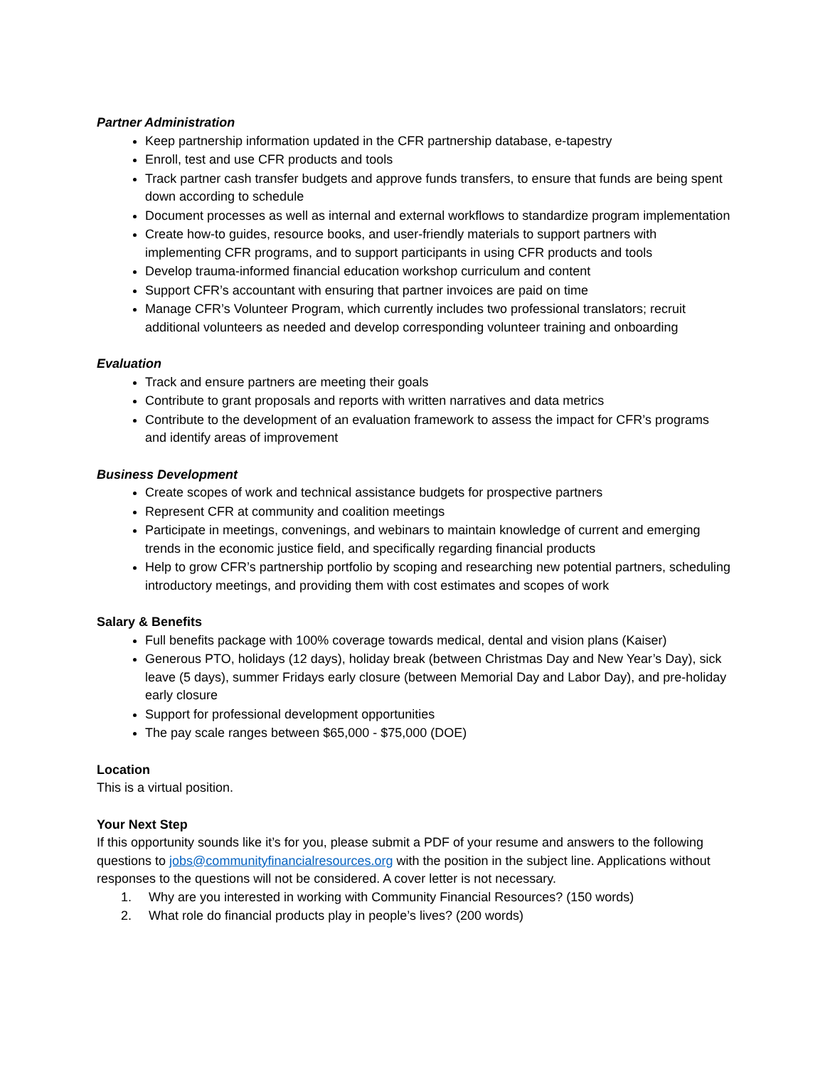Partner Administration
Keep partnership information updated in the CFR partnership database, e-tapestry
Enroll, test and use CFR products and tools
Track partner cash transfer budgets and approve funds transfers, to ensure that funds are being spent down according to schedule
Document processes as well as internal and external workflows to standardize program implementation
Create how-to guides, resource books, and user-friendly materials to support partners with implementing CFR programs, and to support participants in using CFR products and tools
Develop trauma-informed financial education workshop curriculum and content
Support CFR’s accountant with ensuring that partner invoices are paid on time
Manage CFR’s Volunteer Program, which currently includes two professional translators; recruit additional volunteers as needed and develop corresponding volunteer training and onboarding
Evaluation
Track and ensure partners are meeting their goals
Contribute to grant proposals and reports with written narratives and data metrics
Contribute to the development of an evaluation framework to assess the impact for CFR’s programs and identify areas of improvement
Business Development
Create scopes of work and technical assistance budgets for prospective partners
Represent CFR at community and coalition meetings
Participate in meetings, convenings, and webinars to maintain knowledge of current and emerging trends in the economic justice field, and specifically regarding financial products
Help to grow CFR’s partnership portfolio by scoping and researching new potential partners, scheduling introductory meetings, and providing them with cost estimates and scopes of work
Salary & Benefits
Full benefits package with 100% coverage towards medical, dental and vision plans (Kaiser)
Generous PTO, holidays (12 days), holiday break (between Christmas Day and New Year’s Day), sick leave (5 days), summer Fridays early closure (between Memorial Day and Labor Day), and pre-holiday early closure
Support for professional development opportunities
The pay scale ranges between $65,000 - $75,000 (DOE)
Location
This is a virtual position.
Your Next Step
If this opportunity sounds like it’s for you, please submit a PDF of your resume and answers to the following questions to jobs@communityfinancialresources.org with the position in the subject line. Applications without responses to the questions will not be considered. A cover letter is not necessary.
1. Why are you interested in working with Community Financial Resources? (150 words)
2. What role do financial products play in people’s lives? (200 words)